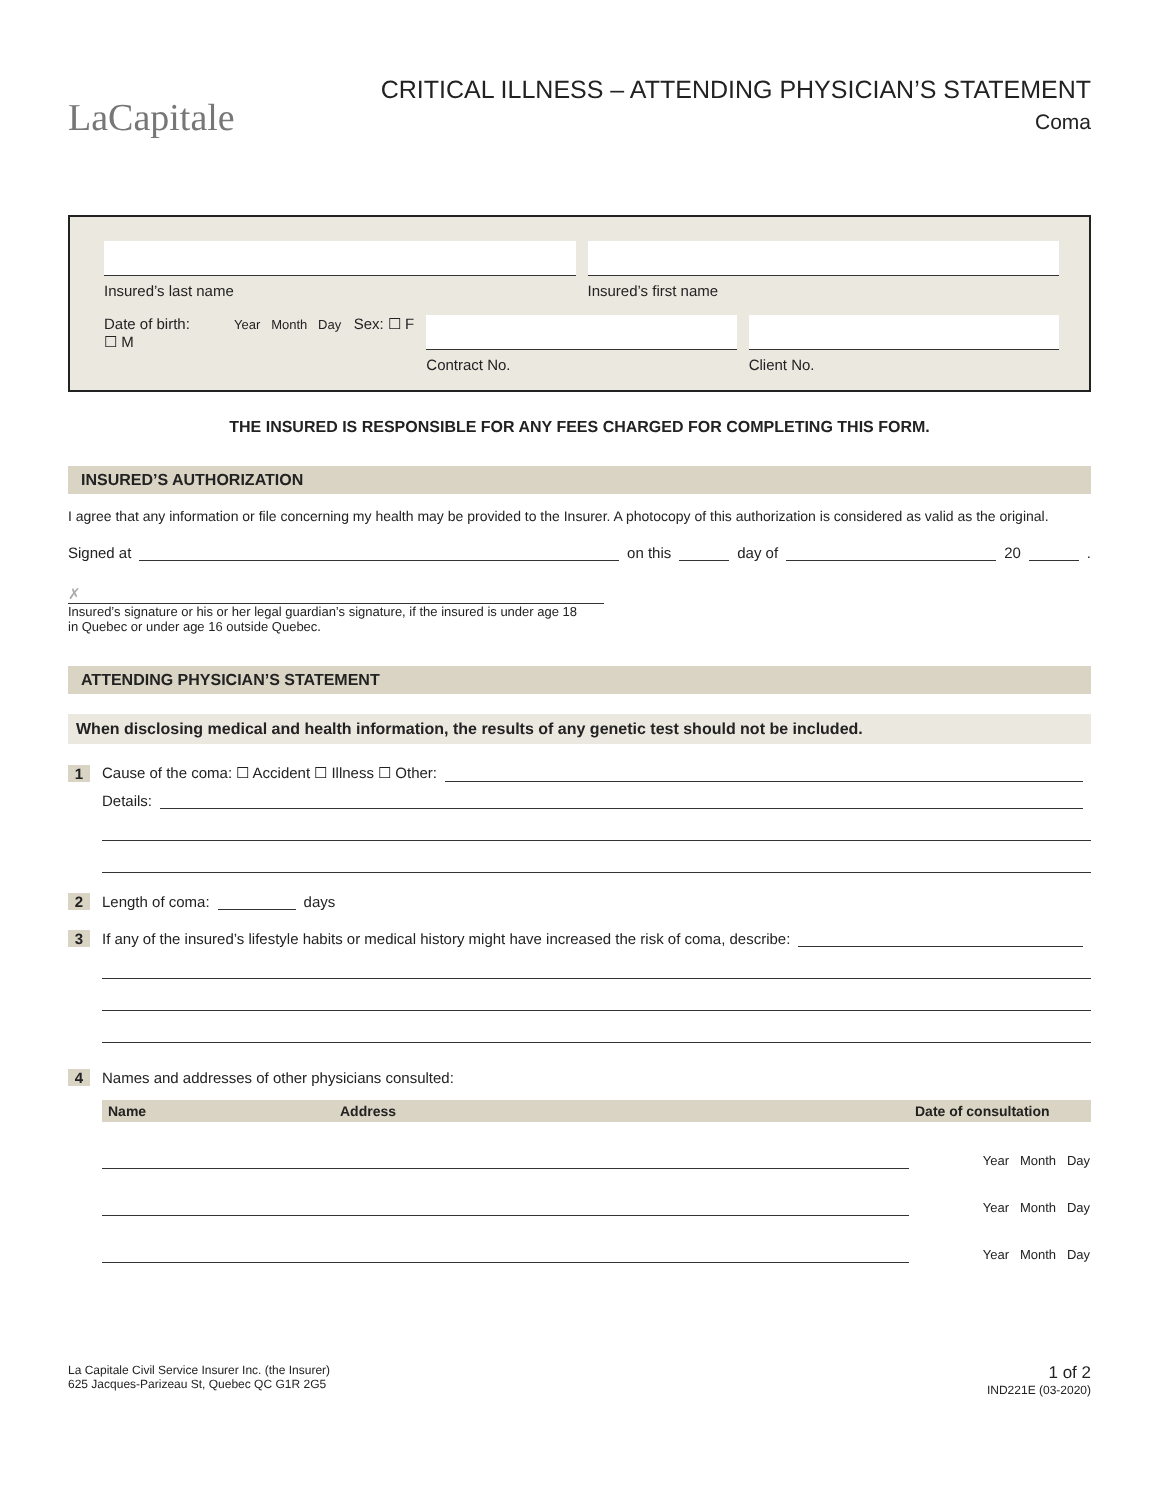LaCapitale
CRITICAL ILLNESS – ATTENDING PHYSICIAN’S STATEMENT
Coma
Insured’s last name Insured’s first name
Date of birth: Year Month Day Sex: ☐ F ☐ M
Contract No. Client No.
THE INSURED IS RESPONSIBLE FOR ANY FEES CHARGED FOR COMPLETING THIS FORM.
INSURED’S AUTHORIZATION
I agree that any information or file concerning my health may be provided to the Insurer. A photocopy of this authorization is considered as valid as the original.
Signed at on this day of 20 .
✗
Insured’s signature or his or her legal guardian’s signature, if the insured is under age 18
in Quebec or under age 16 outside Quebec.
ATTENDING PHYSICIAN’S STATEMENT
When disclosing medical and health information, the results of any genetic test should not be included.
1 Cause of the coma: ☐ Accident ☐ Illness ☐ Other:
Details:
2 Length of coma: days
3 If any of the insured’s lifestyle habits or medical history might have increased the risk of coma, describe:
4 Names and addresses of other physicians consulted:
| Name | Address | Date of consultation |
| --- | --- | --- |
| | | Year Month Day |
| | | Year Month Day |
| | | Year Month Day |
La Capitale Civil Service Insurer Inc. (the Insurer)
625 Jacques-Parizeau St, Quebec QC G1R 2G5
1 of 2
IND221E (03-2020)